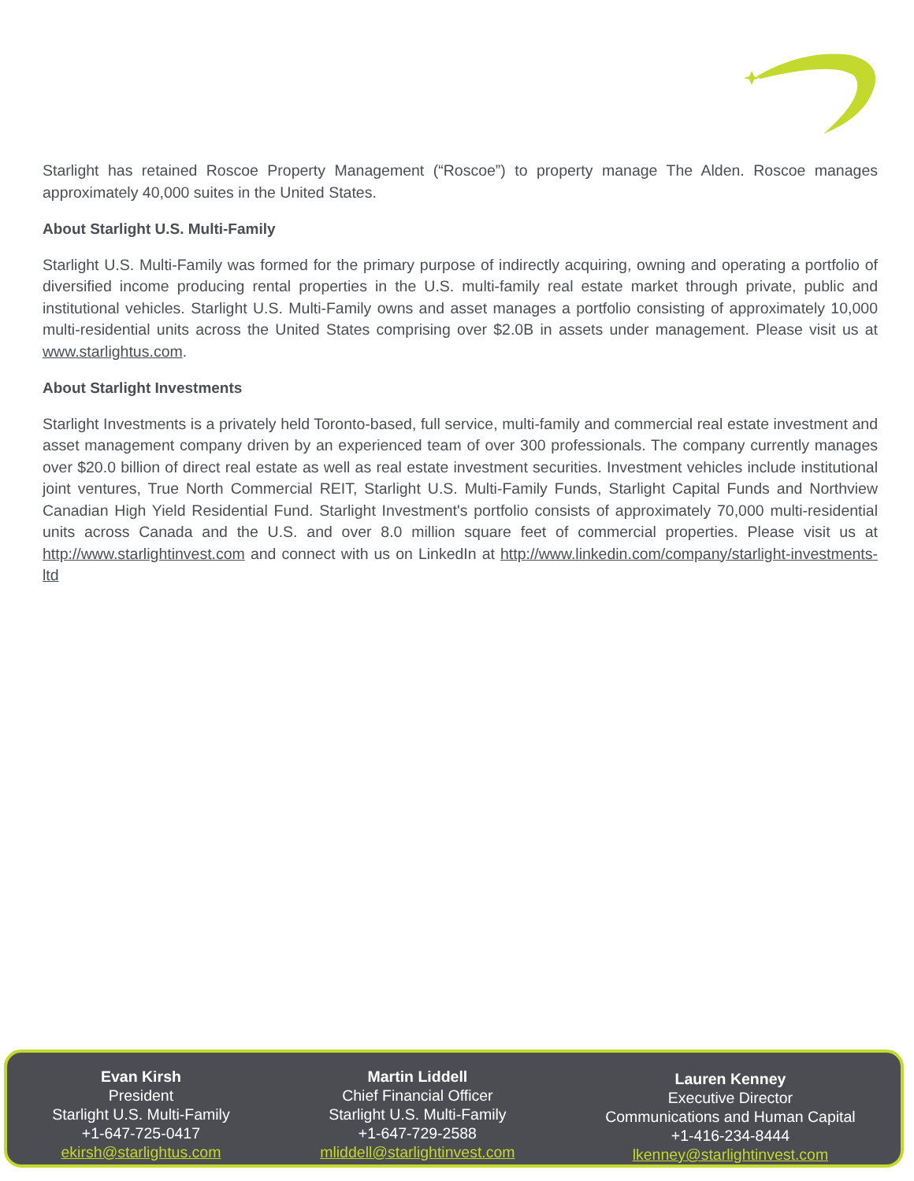Starlight has retained Roscoe Property Management (“Roscoe”) to property manage The Alden. Roscoe manages approximately 40,000 suites in the United States.
About Starlight U.S. Multi-Family
Starlight U.S. Multi-Family was formed for the primary purpose of indirectly acquiring, owning and operating a portfolio of diversified income producing rental properties in the U.S. multi-family real estate market through private, public and institutional vehicles. Starlight U.S. Multi-Family owns and asset manages a portfolio consisting of approximately 10,000 multi-residential units across the United States comprising over $2.0B in assets under management. Please visit us at www.starlightus.com.
About Starlight Investments
Starlight Investments is a privately held Toronto-based, full service, multi-family and commercial real estate investment and asset management company driven by an experienced team of over 300 professionals. The company currently manages over $20.0 billion of direct real estate as well as real estate investment securities. Investment vehicles include institutional joint ventures, True North Commercial REIT, Starlight U.S. Multi-Family Funds, Starlight Capital Funds and Northview Canadian High Yield Residential Fund. Starlight Investment's portfolio consists of approximately 70,000 multi-residential units across Canada and the U.S. and over 8.0 million square feet of commercial properties. Please visit us at http://www.starlightinvest.com and connect with us on LinkedIn at http://www.linkedin.com/company/starlight-investments-ltd
Evan Kirsh
President
Starlight U.S. Multi-Family
+1-647-725-0417
ekirsh@starlightus.com
Martin Liddell
Chief Financial Officer
Starlight U.S. Multi-Family
+1-647-729-2588
mliddell@starlightinvest.com
Lauren Kenney
Executive Director
Communications and Human Capital
+1-416-234-8444
lkenney@starlightinvest.com